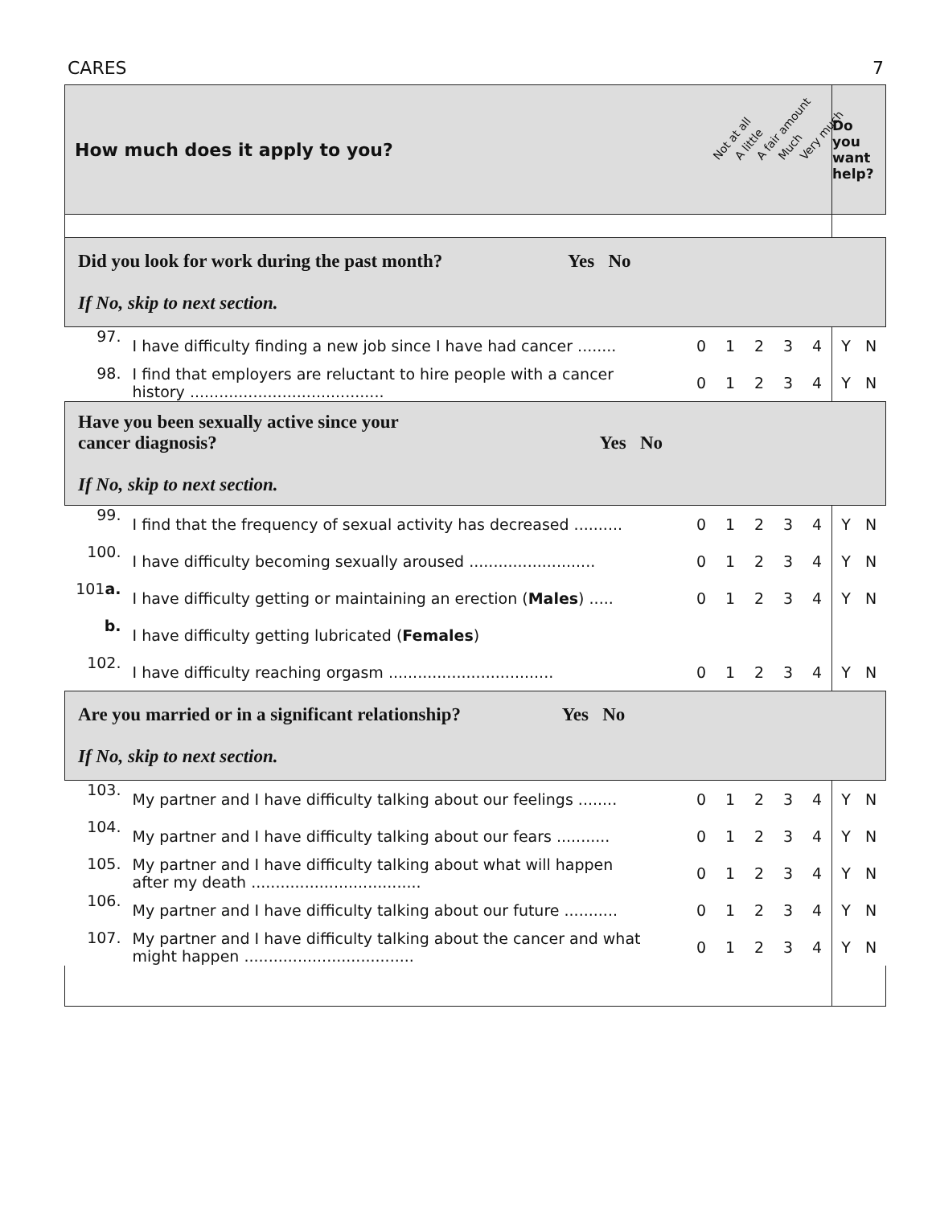CARES 7
| How much does it apply to you? Not at all A little A fair amount Much Very much | | | | | | | | Do you want help? |
| --- | --- | --- | --- | --- | --- | --- | --- | --- |
| Did you look for work during the past month? Yes No If No, skip to next section. | | | | | | | | |
| 97. | I have difficulty finding a new job since I have had cancer ........ | 0 | 1 | 2 | 3 | 4 | | Y N |
| 98. | I find that employers are reluctant to hire people with a cancer history ........................................ | 0 | 1 | 2 | 3 | 4 | | Y N |
| Have you been sexually active since your cancer diagnosis? Yes No If No, skip to next section. | | | | | | | | |
| 99. | I find that the frequency of sexual activity has decreased .......... | 0 | 1 | 2 | 3 | 4 | | Y N |
| 100. | I have difficulty becoming sexually aroused .......................... | 0 | 1 | 2 | 3 | 4 | | Y N |
| 101 a. | I have difficulty getting or maintaining an erection ( Males ) ..... | 0 | 1 | 2 | 3 | 4 | | Y N |
| b. | I have difficulty getting lubricated ( Females ) | | | | | | | |
| 102. | I have difficulty reaching orgasm .................................. | 0 | 1 | 2 | 3 | 4 | | Y N |
| Are you married or in a significant relationship? Yes No If No, skip to next section. | | | | | | | | |
| 103. | My partner and I have difficulty talking about our feelings ........ | 0 | 1 | 2 | 3 | 4 | | Y N |
| 104. | My partner and I have difficulty talking about our fears ........... | 0 | 1 | 2 | 3 | 4 | | Y N |
| 105. | My partner and I have difficulty talking about what will happen after my death ................................... | 0 | 1 | 2 | 3 | 4 | | Y N |
| 106. | My partner and I have difficulty talking about our future ........... | 0 | 1 | 2 | 3 | 4 | | Y N |
| 107. | My partner and I have difficulty talking about the cancer and what might happen ................................... | 0 | 1 | 2 | 3 | 4 | | Y N |